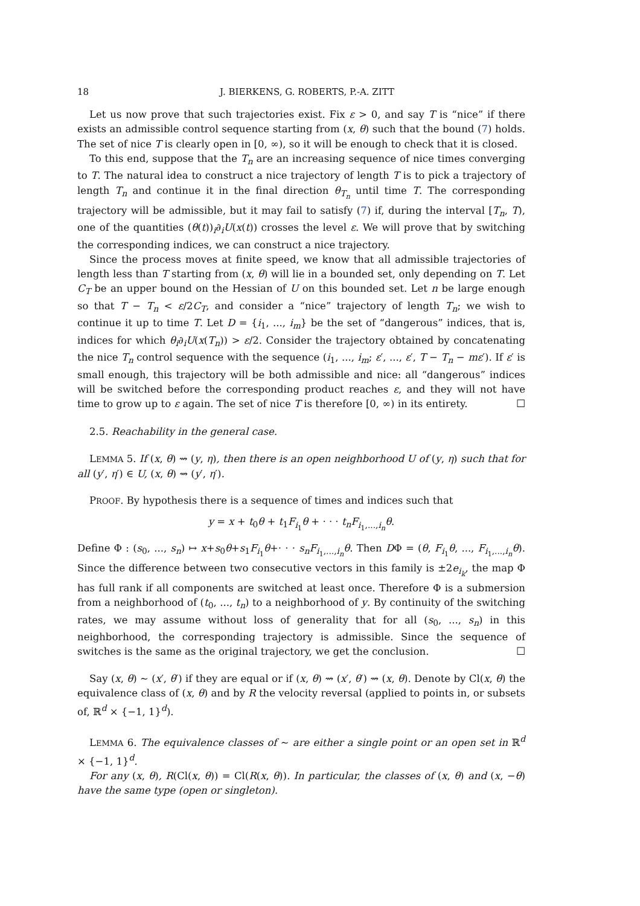18 J. BIERKENS, G. ROBERTS, P.-A. ZITT
Let us now prove that such trajectories exist. Fix ε > 0, and say T is “nice” if there exists an admissible control sequence starting from (x, θ) such that the bound (7) holds. The set of nice T is clearly open in [0, ∞), so it will be enough to check that it is closed.
To this end, suppose that the T<sub>n</sub> are an increasing sequence of nice times converging to T. The natural idea to construct a nice trajectory of length T is to pick a trajectory of length T<sub>n</sub> and continue it in the final direction θ<sub>T<sub>n</sub></sub> until time T. The corresponding trajectory will be admissible, but it may fail to satisfy (7) if, during the interval [T<sub>n</sub>, T), one of the quantities (θ(t))<sub>i</sub>∂<sub>i</sub>U(x(t)) crosses the level ε. We will prove that by switching the corresponding indices, we can construct a nice trajectory.
Since the process moves at finite speed, we know that all admissible trajectories of length less than T starting from (x, θ) will lie in a bounded set, only depending on T. Let C<sub>T</sub> be an upper bound on the Hessian of U on this bounded set. Let n be large enough so that T − T<sub>n</sub> < ε/2C<sub>T</sub>, and consider a “nice” trajectory of length T<sub>n</sub>; we wish to continue it up to time T. Let D = {i<sub>1</sub>, ..., i<sub>m</sub>} be the set of “dangerous” indices, that is, indices for which θ<sub>i</sub>∂<sub>i</sub>U(x(T<sub>n</sub>)) > ε/2. Consider the trajectory obtained by concatenating the nice T<sub>n</sub> control sequence with the sequence (i<sub>1</sub>, ..., i<sub>m</sub>; ε′, ..., ε′, T − T<sub>n</sub> − mε′). If ε′ is small enough, this trajectory will be both admissible and nice: all “dangerous” indices will be switched before the corresponding product reaches ε, and they will not have time to grow up to ε again. The set of nice T is therefore [0, ∞) in its entirety. ☐
2.5. Reachability in the general case.
LEMMA 5. If (x, θ) ⇝ (y, η), then there is an open neighborhood U of (y, η) such that for all (y′, η′) ∈ U, (x, θ) ⇝ (y′, η′).
PROOF. By hypothesis there is a sequence of times and indices such that
y = x + t<sub>0</sub>θ + t<sub>1</sub>F<sub>i<sub>1</sub></sub>θ + · · · t<sub>n</sub>F<sub>i<sub>1</sub>,...,i<sub>n</sub></sub>θ.
Define Φ : (s<sub>0</sub>, ..., s<sub>n</sub>) ↦ x+s<sub>0</sub>θ+s<sub>1</sub>F<sub>i<sub>1</sub></sub>θ+· · · s<sub>n</sub>F<sub>i<sub>1</sub>,...,i<sub>n</sub></sub>θ. Then DΦ = (θ, F<sub>i<sub>1</sub></sub>θ, ..., F<sub>i<sub>1</sub>,...,i<sub>n</sub></sub>θ). Since the difference between two consecutive vectors in this family is ±2e<sub>i<sub>k</sub></sub>, the map Φ has full rank if all components are switched at least once. Therefore Φ is a submersion from a neighborhood of (t<sub>0</sub>, ..., t<sub>n</sub>) to a neighborhood of y. By continuity of the switching rates, we may assume without loss of generality that for all (s<sub>0</sub>, ..., s<sub>n</sub>) in this neighborhood, the corresponding trajectory is admissible. Since the sequence of switches is the same as the original trajectory, we get the conclusion. ☐
Say (x, θ) ∼ (x′, θ′) if they are equal or if (x, θ) ⇝ (x′, θ′) ⇝ (x, θ). Denote by Cl(x, θ) the equivalence class of (x, θ) and by R the velocity reversal (applied to points in, or subsets of, ℝ<sup>d</sup> × {−1, 1}<sup>d</sup>).
LEMMA 6. The equivalence classes of ∼ are either a single point or an open set in ℝ<sup>d</sup> × {−1, 1}<sup>d</sup>.
For any (x, θ), R(Cl(x, θ)) = Cl(R(x, θ)). In particular, the classes of (x, θ) and (x, −θ) have the same type (open or singleton).